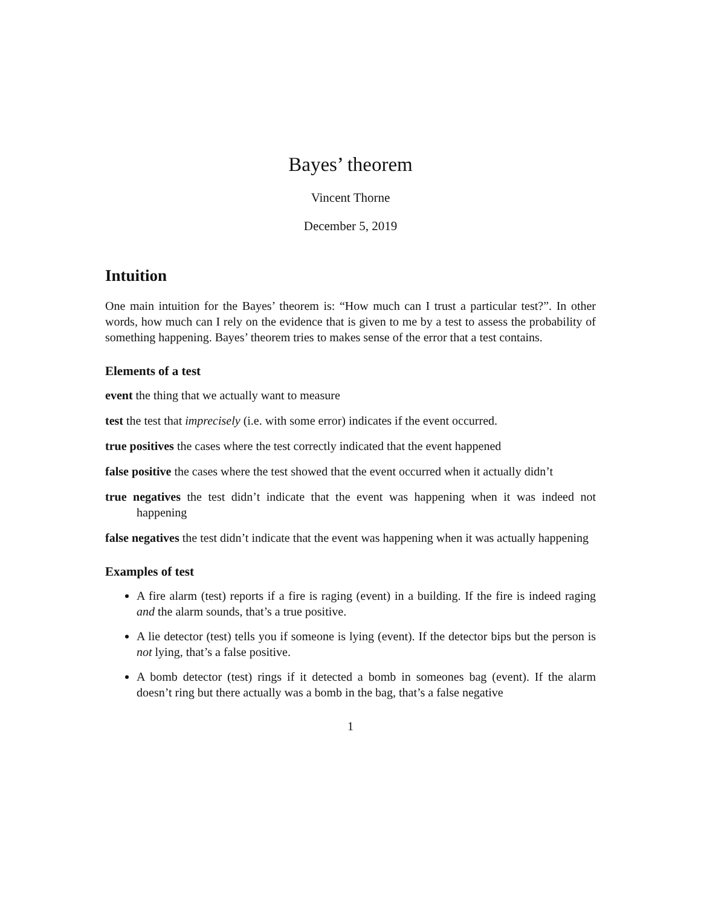Bayes’ theorem
Vincent Thorne
December 5, 2019
Intuition
One main intuition for the Bayes’ theorem is: “How much can I trust a particular test?”. In other words, how much can I rely on the evidence that is given to me by a test to assess the probability of something happening. Bayes’ theorem tries to makes sense of the error that a test contains.
Elements of a test
event the thing that we actually want to measure
test the test that imprecisely (i.e. with some error) indicates if the event occurred.
true positives the cases where the test correctly indicated that the event happened
false positive the cases where the test showed that the event occurred when it actually didn’t
true negatives the test didn’t indicate that the event was happening when it was indeed not happening
false negatives the test didn’t indicate that the event was happening when it was actually happening
Examples of test
A fire alarm (test) reports if a fire is raging (event) in a building. If the fire is indeed raging and the alarm sounds, that’s a true positive.
A lie detector (test) tells you if someone is lying (event). If the detector bips but the person is not lying, that’s a false positive.
A bomb detector (test) rings if it detected a bomb in someones bag (event). If the alarm doesn’t ring but there actually was a bomb in the bag, that’s a false negative
1